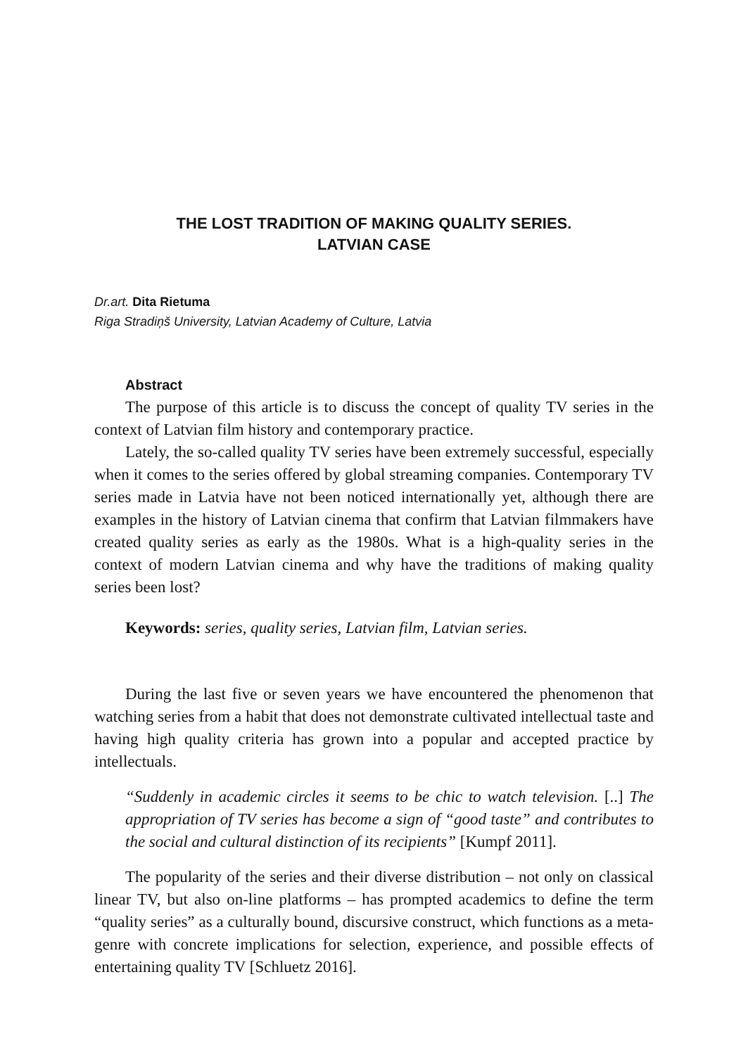THE LOST TRADITION OF MAKING QUALITY SERIES.
LATVIAN CASE
Dr.art. Dita Rietuma
Riga Stradiņš University, Latvian Academy of Culture, Latvia
Abstract
The purpose of this article is to discuss the concept of quality TV series in the context of Latvian film history and contemporary practice.
Lately, the so-called quality TV series have been extremely successful, especially when it comes to the series offered by global streaming companies. Contemporary TV series made in Latvia have not been noticed internationally yet, although there are examples in the history of Latvian cinema that confirm that Latvian filmmakers have created quality series as early as the 1980s. What is a high-quality series in the context of modern Latvian cinema and why have the traditions of making quality series been lost?
Keywords: series, quality series, Latvian film, Latvian series.
During the last five or seven years we have encountered the phenomenon that watching series from a habit that does not demonstrate cultivated intellectual taste and having high quality criteria has grown into a popular and accepted practice by intellectuals.
“Suddenly in academic circles it seems to be chic to watch television. [..] The appropriation of TV series has become a sign of “good taste” and contributes to the social and cultural distinction of its recipients” [Kumpf 2011].
The popularity of the series and their diverse distribution – not only on classical linear TV, but also on-line platforms – has prompted academics to define the term “quality series” as a culturally bound, discursive construct, which functions as a meta-genre with concrete implications for selection, experience, and possible effects of entertaining quality TV [Schluetz 2016].